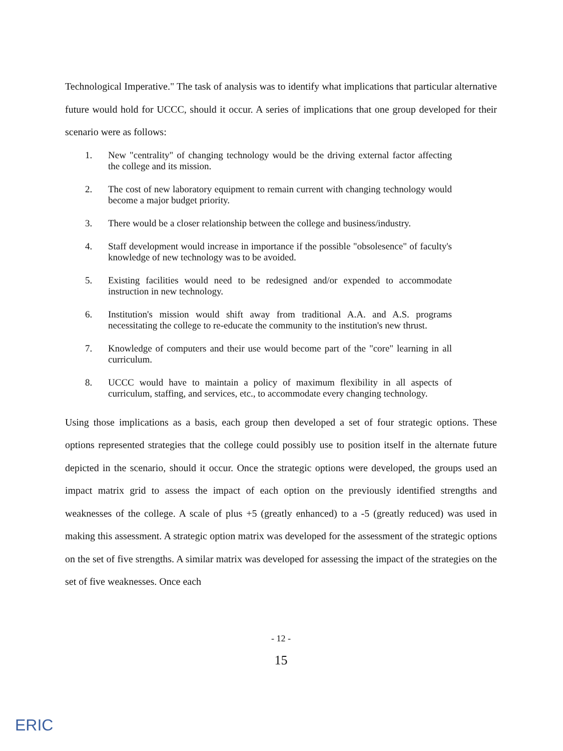Technological Imperative." The task of analysis was to identify what implications that particular alternative future would hold for UCCC, should it occur. A series of implications that one group developed for their scenario were as follows:
1. New "centrality" of changing technology would be the driving external factor affecting the college and its mission.
2. The cost of new laboratory equipment to remain current with changing technology would become a major budget priority.
3. There would be a closer relationship between the college and business/industry.
4. Staff development would increase in importance if the possible "obsolesence" of faculty's knowledge of new technology was to be avoided.
5. Existing facilities would need to be redesigned and/or expended to accommodate instruction in new technology.
6. Institution's mission would shift away from traditional A.A. and A.S. programs necessitating the college to re-educate the community to the institution's new thrust.
7. Knowledge of computers and their use would become part of the "core" learning in all curriculum.
8. UCCC would have to maintain a policy of maximum flexibility in all aspects of curriculum, staffing, and services, etc., to accommodate every changing technology.
Using those implications as a basis, each group then developed a set of four strategic options. These options represented strategies that the college could possibly use to position itself in the alternate future depicted in the scenario, should it occur. Once the strategic options were developed, the groups used an impact matrix grid to assess the impact of each option on the previously identified strengths and weaknesses of the college. A scale of plus +5 (greatly enhanced) to a -5 (greatly reduced) was used in making this assessment. A strategic option matrix was developed for the assessment of the strategic options on the set of five strengths. A similar matrix was developed for assessing the impact of the strategies on the set of five weaknesses. Once each
- 12 -
15
ERIC